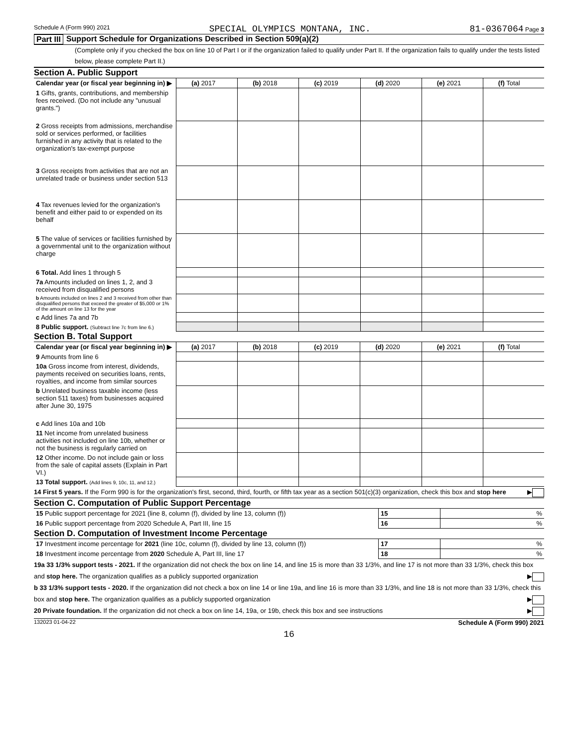Schedule A (Form 990) 2021 SPECIAL OLYMPICS MONTANA, INC. 81-0367064 Page 3
Part III Support Schedule for Organizations Described in Section 509(a)(2)
(Complete only if you checked the box on line 10 of Part I or if the organization failed to qualify under Part II. If the organization fails to qualify under the tests listed below, please complete Part II.)
Section A. Public Support
| Calendar year (or fiscal year beginning in) ▶ | (a) 2017 | (b) 2018 | (c) 2019 | (d) 2020 | (e) 2021 | (f) Total |
| 1 Gifts, grants, contributions, and membership fees received. (Do not include any "unusual grants.") | | | | | | |
| 2 Gross receipts from admissions, merchandise sold or services performed, or facilities furnished in any activity that is related to the organization's tax-exempt purpose | | | | | | |
| 3 Gross receipts from activities that are not an unrelated trade or business under section 513 | | | | | | |
| 4 Tax revenues levied for the organization's benefit and either paid to or expended on its behalf | | | | | | |
| 5 The value of services or facilities furnished by a governmental unit to the organization without charge | | | | | | |
| 6 Total. Add lines 1 through 5 | | | | | | |
| 7a Amounts included on lines 1, 2, and 3 received from disqualified persons | | | | | | |
| b Amounts included on lines 2 and 3 received from other than disqualified persons that exceed the greater of $5,000 or 1% of the amount on line 13 for the year | | | | | | |
| c Add lines 7a and 7b | | | | | | |
| 8 Public support. (Subtract line 7c from line 6.) | | | | | | |
Section B. Total Support
| Calendar year (or fiscal year beginning in) ▶ | (a) 2017 | (b) 2018 | (c) 2019 | (d) 2020 | (e) 2021 | (f) Total |
| 9 Amounts from line 6 | | | | | | |
| 10a Gross income from interest, dividends, payments received on securities loans, rents, royalties, and income from similar sources | | | | | | |
| b Unrelated business taxable income (less section 511 taxes) from businesses acquired after June 30, 1975 | | | | | | |
| c Add lines 10a and 10b | | | | | | |
| 11 Net income from unrelated business activities not included on line 10b, whether or not the business is regularly carried on | | | | | | |
| 12 Other income. Do not include gain or loss from the sale of capital assets (Explain in Part VI.) | | | | | | |
| 13 Total support. (Add lines 9, 10c, 11, and 12.) | | | | | | |
14 First 5 years. If the Form 990 is for the organization's first, second, third, fourth, or fifth tax year as a section 501(c)(3) organization, check this box and stop here ▶
Section C. Computation of Public Support Percentage
| 15 Public support percentage for 2021 (line 8, column (f), divided by line 13, column (f)) | 15 | % |
| 16 Public support percentage from 2020 Schedule A, Part III, line 15 | 16 | % |
Section D. Computation of Investment Income Percentage
| 17 Investment income percentage for 2021 (line 10c, column (f), divided by line 13, column (f)) | 17 | % |
| 18 Investment income percentage from 2020 Schedule A, Part III, line 17 | 18 | % |
19a 33 1/3% support tests - 2021. If the organization did not check the box on line 14, and line 15 is more than 33 1/3%, and line 17 is not more than 33 1/3%, check this box and stop here. The organization qualifies as a publicly supported organization ▶
b 33 1/3% support tests - 2020. If the organization did not check a box on line 14 or line 19a, and line 16 is more than 33 1/3%, and line 18 is not more than 33 1/3%, check this box and stop here. The organization qualifies as a publicly supported organization ▶
20 Private foundation. If the organization did not check a box on line 14, 19a, or 19b, check this box and see instructions ▶
132023 01-04-22 Schedule A (Form 990) 2021
16